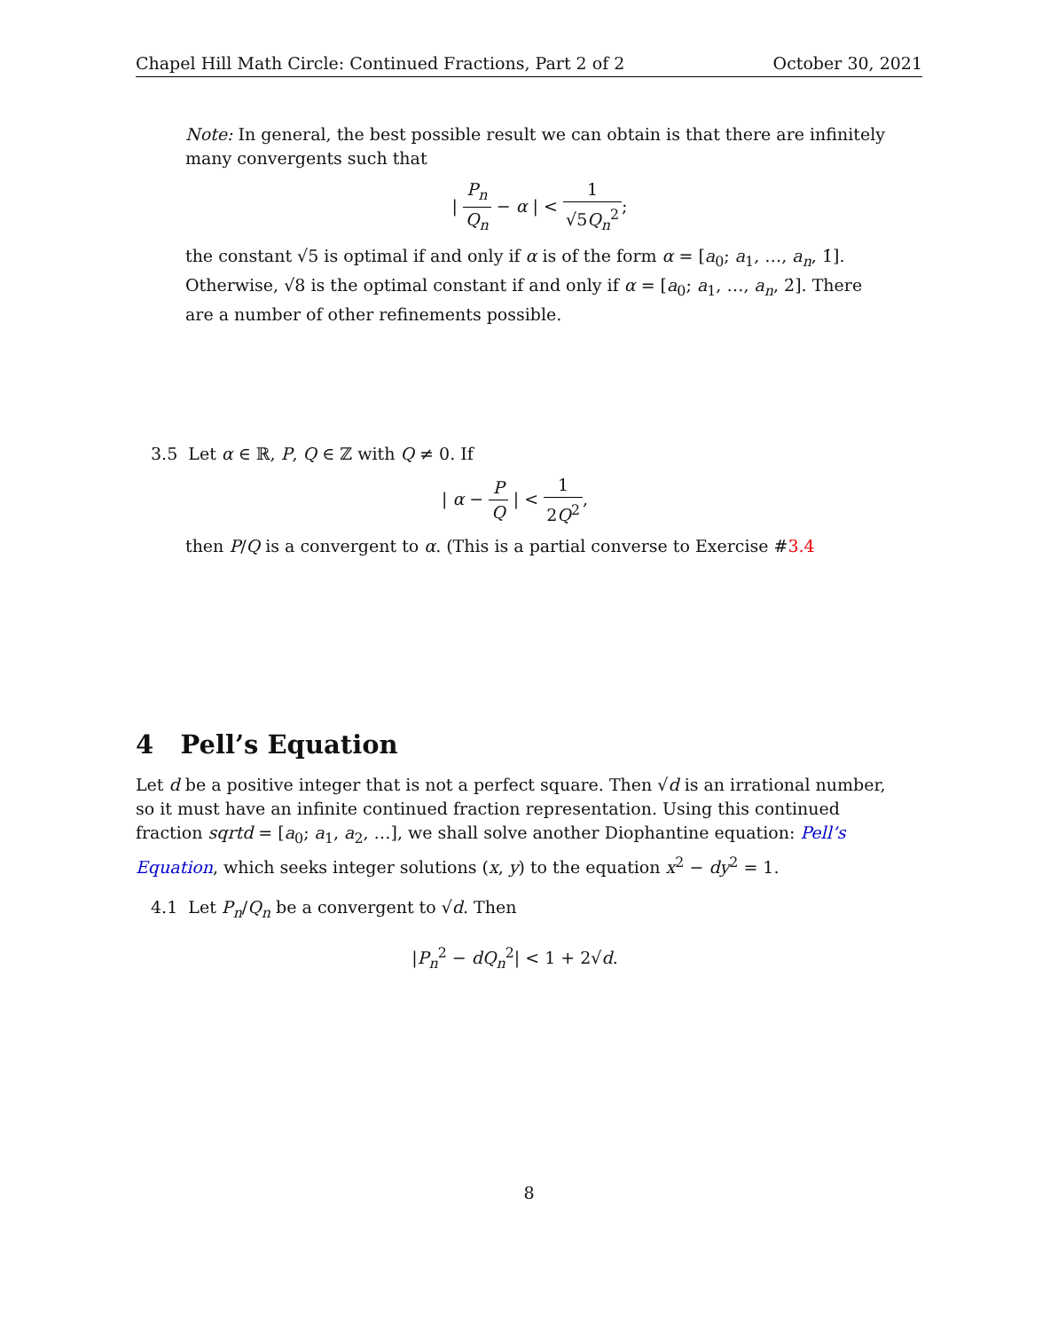Chapel Hill Math Circle: Continued Fractions, Part 2 of 2 October 30, 2021
Note: In general, the best possible result we can obtain is that there are infinitely many convergents such that
| P<sub>n</sub> Q<sub>n</sub> − α | < 1 √5Q<sub>n</sub><sup>2</sup>;
the constant √5 is optimal if and only if α is of the form α = [a<sub>0</sub>; a<sub>1</sub>, …, a<sub>n</sub>, 1̇]. Otherwise, √8 is the optimal constant if and only if α = [a<sub>0</sub>; a<sub>1</sub>, …, a<sub>n</sub>, 2̇]. There are a number of other refinements possible.
3.5 Let α ∈ ℝ, P, Q ∈ ℤ with Q ≠ 0. If
| α − P Q | < 1 2Q<sup>2</sup>,
then P/Q is a convergent to α. (This is a partial converse to Exercise #3.4
4 Pell’s Equation
Let d be a positive integer that is not a perfect square. Then √d is an irrational number, so it must have an infinite continued fraction representation. Using this continued fraction sqrtd = [a<sub>0</sub>; a<sub>1</sub>, a<sub>2</sub>, …], we shall solve another Diophantine equation: Pell’s Equation, which seeks integer solutions (x, y) to the equation x<sup>2</sup> − dy<sup>2</sup> = 1.
4.1 Let P<sub>n</sub>/Q<sub>n</sub> be a convergent to √d. Then
|P<sub>n</sub><sup>2</sup> − dQ<sub>n</sub><sup>2</sup>| < 1 + 2√d.
8